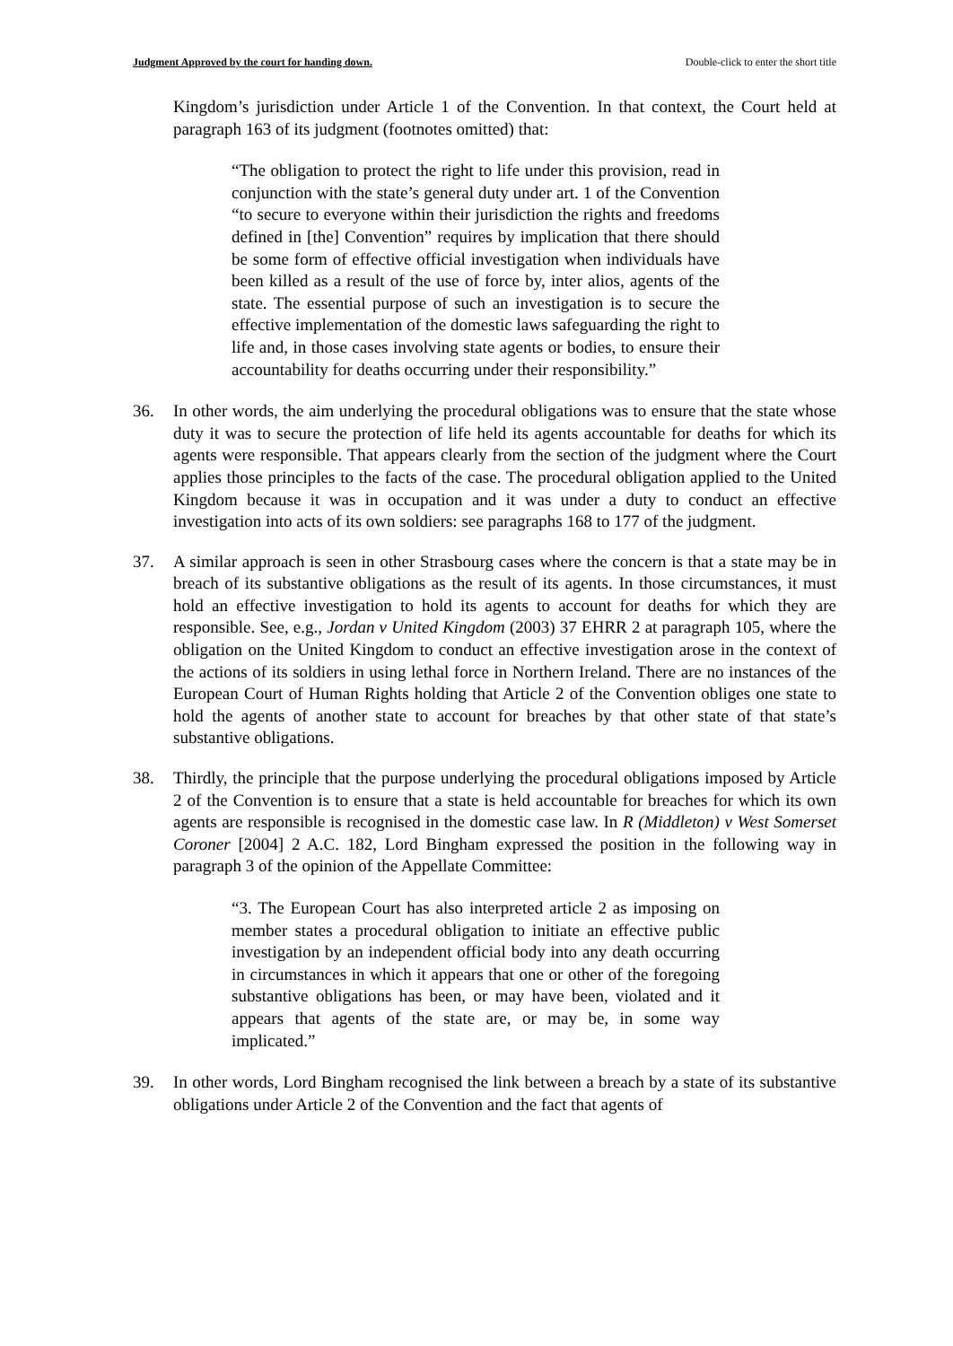Judgment Approved by the court for handing down. Double-click to enter the short title
Kingdom’s jurisdiction under Article 1 of the Convention. In that context, the Court held at paragraph 163 of its judgment (footnotes omitted) that:
“The obligation to protect the right to life under this provision, read in conjunction with the state’s general duty under art. 1 of the Convention “to secure to everyone within their jurisdiction the rights and freedoms defined in [the] Convention” requires by implication that there should be some form of effective official investigation when individuals have been killed as a result of the use of force by, inter alios, agents of the state. The essential purpose of such an investigation is to secure the effective implementation of the domestic laws safeguarding the right to life and, in those cases involving state agents or bodies, to ensure their accountability for deaths occurring under their responsibility.”
36. In other words, the aim underlying the procedural obligations was to ensure that the state whose duty it was to secure the protection of life held its agents accountable for deaths for which its agents were responsible. That appears clearly from the section of the judgment where the Court applies those principles to the facts of the case. The procedural obligation applied to the United Kingdom because it was in occupation and it was under a duty to conduct an effective investigation into acts of its own soldiers: see paragraphs 168 to 177 of the judgment.
37. A similar approach is seen in other Strasbourg cases where the concern is that a state may be in breach of its substantive obligations as the result of its agents. In those circumstances, it must hold an effective investigation to hold its agents to account for deaths for which they are responsible. See, e.g., Jordan v United Kingdom (2003) 37 EHRR 2 at paragraph 105, where the obligation on the United Kingdom to conduct an effective investigation arose in the context of the actions of its soldiers in using lethal force in Northern Ireland. There are no instances of the European Court of Human Rights holding that Article 2 of the Convention obliges one state to hold the agents of another state to account for breaches by that other state of that state’s substantive obligations.
38. Thirdly, the principle that the purpose underlying the procedural obligations imposed by Article 2 of the Convention is to ensure that a state is held accountable for breaches for which its own agents are responsible is recognised in the domestic case law. In R (Middleton) v West Somerset Coroner [2004] 2 A.C. 182, Lord Bingham expressed the position in the following way in paragraph 3 of the opinion of the Appellate Committee:
“3. The European Court has also interpreted article 2 as imposing on member states a procedural obligation to initiate an effective public investigation by an independent official body into any death occurring in circumstances in which it appears that one or other of the foregoing substantive obligations has been, or may have been, violated and it appears that agents of the state are, or may be, in some way implicated.”
39. In other words, Lord Bingham recognised the link between a breach by a state of its substantive obligations under Article 2 of the Convention and the fact that agents of